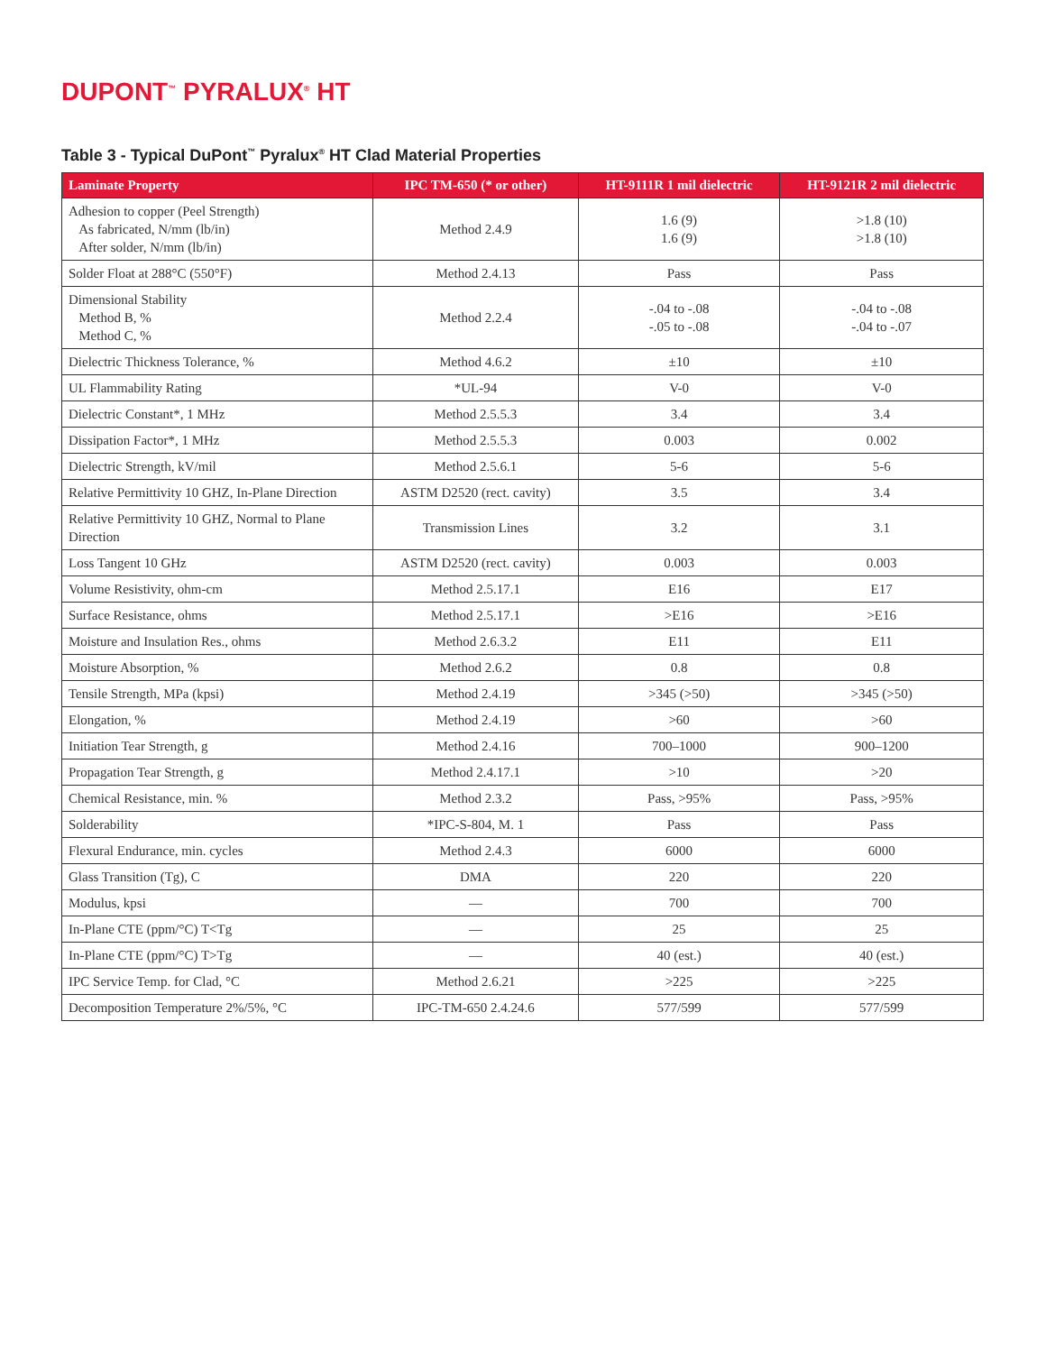DUPONT<sup>™</sup> PYRALUX<sup>®</sup> HT
Table 3 - Typical DuPont<sup>™</sup> Pyralux<sup>®</sup> HT Clad Material Properties
| Laminate Property | IPC TM-650 (* or other) | HT-9111R 1 mil dielectric | HT-9121R 2 mil dielectric |
| --- | --- | --- | --- |
| Adhesion to copper (Peel Strength) As fabricated, N/mm (lb/in) After solder, N/mm (lb/in) | Method 2.4.9 | 1.6 (9) 1.6 (9) | >1.8 (10) >1.8 (10) |
| Solder Float at 288°C (550°F) | Method 2.4.13 | Pass | Pass |
| Dimensional Stability Method B, % Method C, % | Method 2.2.4 | -.04 to -.08 -.05 to -.08 | -.04 to -.08 -.04 to -.07 |
| Dielectric Thickness Tolerance, % | Method 4.6.2 | ±10 | ±10 |
| UL Flammability Rating | *UL-94 | V-0 | V-0 |
| Dielectric Constant*, 1 MHz | Method 2.5.5.3 | 3.4 | 3.4 |
| Dissipation Factor*, 1 MHz | Method 2.5.5.3 | 0.003 | 0.002 |
| Dielectric Strength, kV/mil | Method 2.5.6.1 | 5-6 | 5-6 |
| Relative Permittivity 10 GHZ, In-Plane Direction | ASTM D2520 (rect. cavity) | 3.5 | 3.4 |
| Relative Permittivity 10 GHZ, Normal to Plane Direction | Transmission Lines | 3.2 | 3.1 |
| Loss Tangent 10 GHz | ASTM D2520 (rect. cavity) | 0.003 | 0.003 |
| Volume Resistivity, ohm-cm | Method 2.5.17.1 | E16 | E17 |
| Surface Resistance, ohms | Method 2.5.17.1 | >E16 | >E16 |
| Moisture and Insulation Res., ohms | Method 2.6.3.2 | E11 | E11 |
| Moisture Absorption, % | Method 2.6.2 | 0.8 | 0.8 |
| Tensile Strength, MPa (kpsi) | Method 2.4.19 | >345 (>50) | >345 (>50) |
| Elongation, % | Method 2.4.19 | >60 | >60 |
| Initiation Tear Strength, g | Method 2.4.16 | 700–1000 | 900–1200 |
| Propagation Tear Strength, g | Method 2.4.17.1 | >10 | >20 |
| Chemical Resistance, min. % | Method 2.3.2 | Pass, >95% | Pass, >95% |
| Solderability | *IPC-S-804, M. 1 | Pass | Pass |
| Flexural Endurance, min. cycles | Method 2.4.3 | 6000 | 6000 |
| Glass Transition (Tg), C | DMA | 220 | 220 |
| Modulus, kpsi | — | 700 | 700 |
| In-Plane CTE (ppm/°C) T<Tg | — | 25 | 25 |
| In-Plane CTE (ppm/°C) T>Tg | — | 40 (est.) | 40 (est.) |
| IPC Service Temp. for Clad, °C | Method 2.6.21 | >225 | >225 |
| Decomposition Temperature 2%/5%, °C | IPC-TM-650 2.4.24.6 | 577/599 | 577/599 |